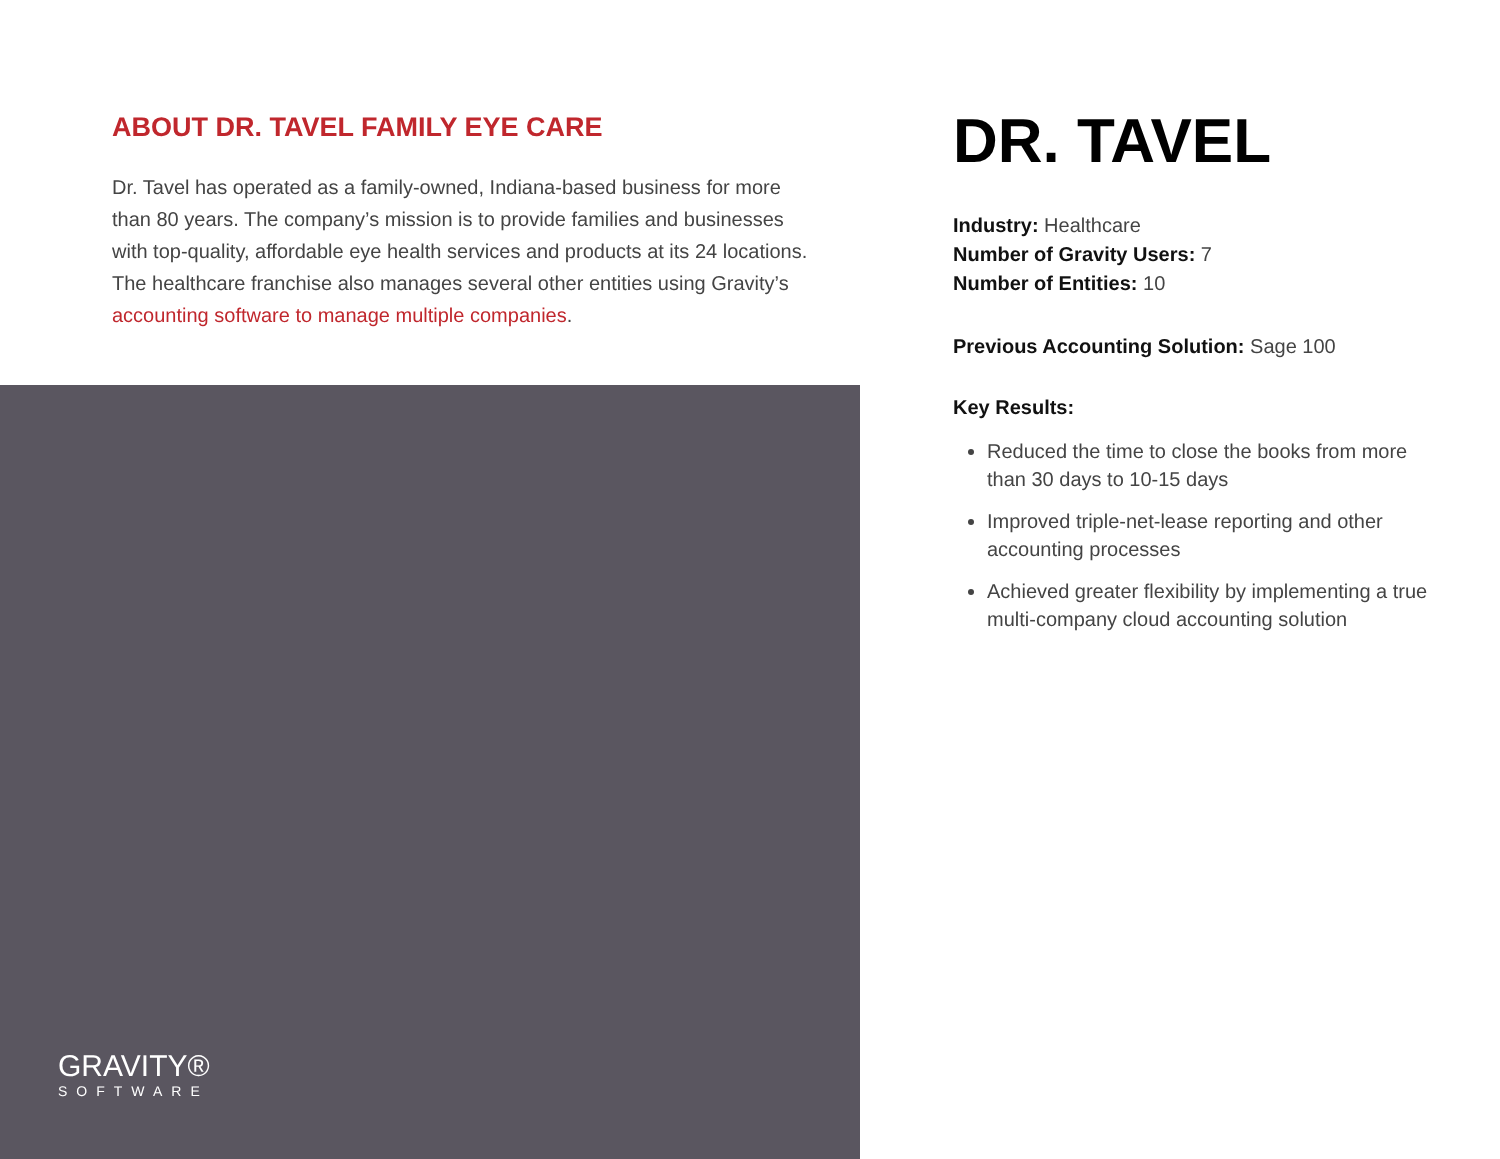ABOUT DR. TAVEL FAMILY EYE CARE
Dr. Tavel has operated as a family-owned, Indiana-based business for more than 80 years. The company’s mission is to provide families and businesses with top-quality, affordable eye health services and products at its 24 locations. The healthcare franchise also manages several other entities using Gravity’s accounting software to manage multiple companies.
GRAVITY®
SOFTWARE
DR. TAVEL
Industry: Healthcare
Number of Gravity Users: 7
Number of Entities: 10
Previous Accounting Solution: Sage 100
Key Results:
Reduced the time to close the books from more than 30 days to 10-15 days
Improved triple-net-lease reporting and other accounting processes
Achieved greater flexibility by implementing a true multi-company cloud accounting solution